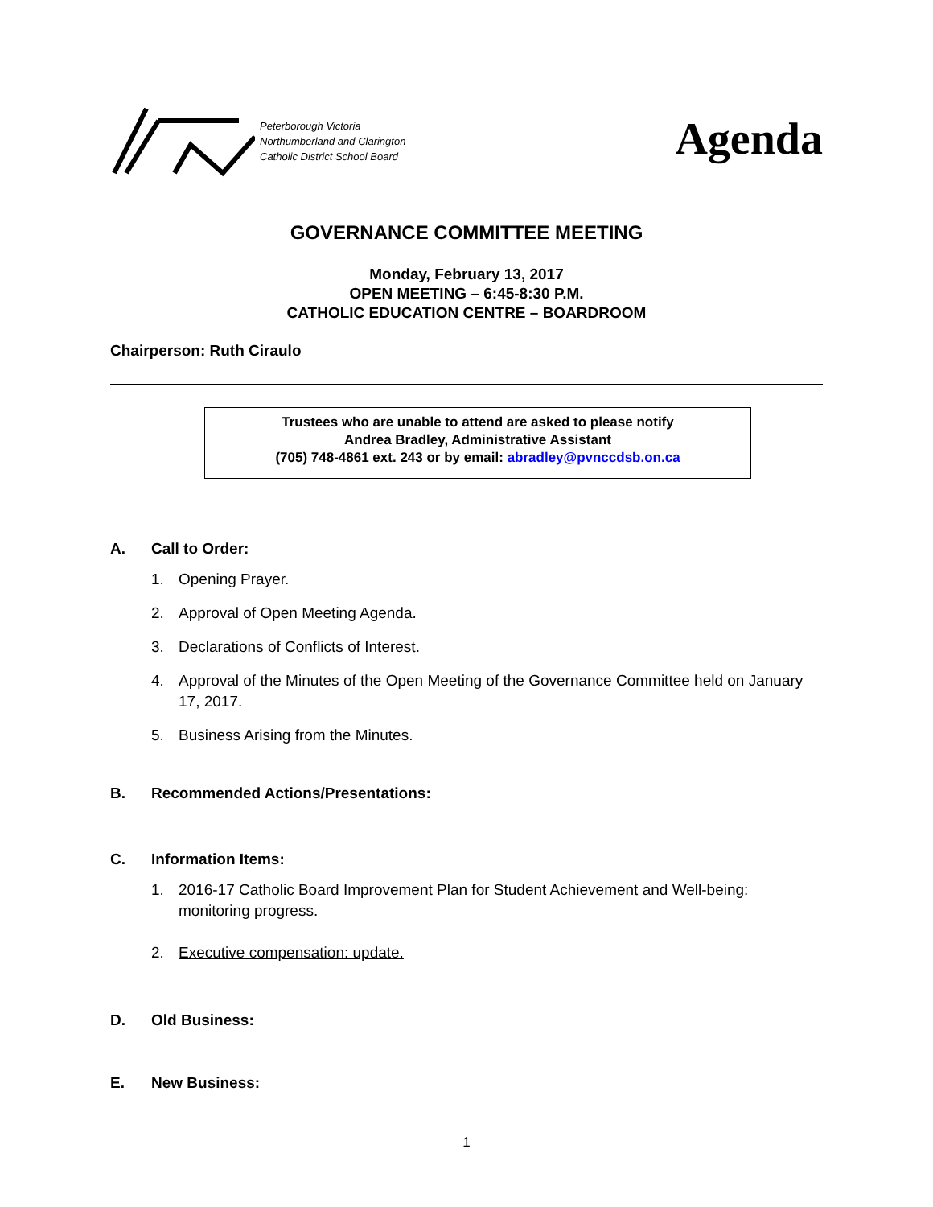Peterborough Victoria
Northumberland and Clarington
Catholic District School Board
Agenda
GOVERNANCE COMMITTEE MEETING
Monday, February 13, 2017
OPEN MEETING – 6:45-8:30 P.M.
CATHOLIC EDUCATION CENTRE – BOARDROOM
Chairperson: Ruth Ciraulo
Trustees who are unable to attend are asked to please notify
Andrea Bradley, Administrative Assistant
(705) 748-4861 ext. 243 or by email: abradley@pvnccdsb.on.ca
A. Call to Order:
1. Opening Prayer.
2. Approval of Open Meeting Agenda.
3. Declarations of Conflicts of Interest.
4. Approval of the Minutes of the Open Meeting of the Governance Committee held on January 17, 2017.
5. Business Arising from the Minutes.
B. Recommended Actions/Presentations:
C. Information Items:
1. 2016-17 Catholic Board Improvement Plan for Student Achievement and Well-being: monitoring progress.
2. Executive compensation: update.
D. Old Business:
E. New Business:
1